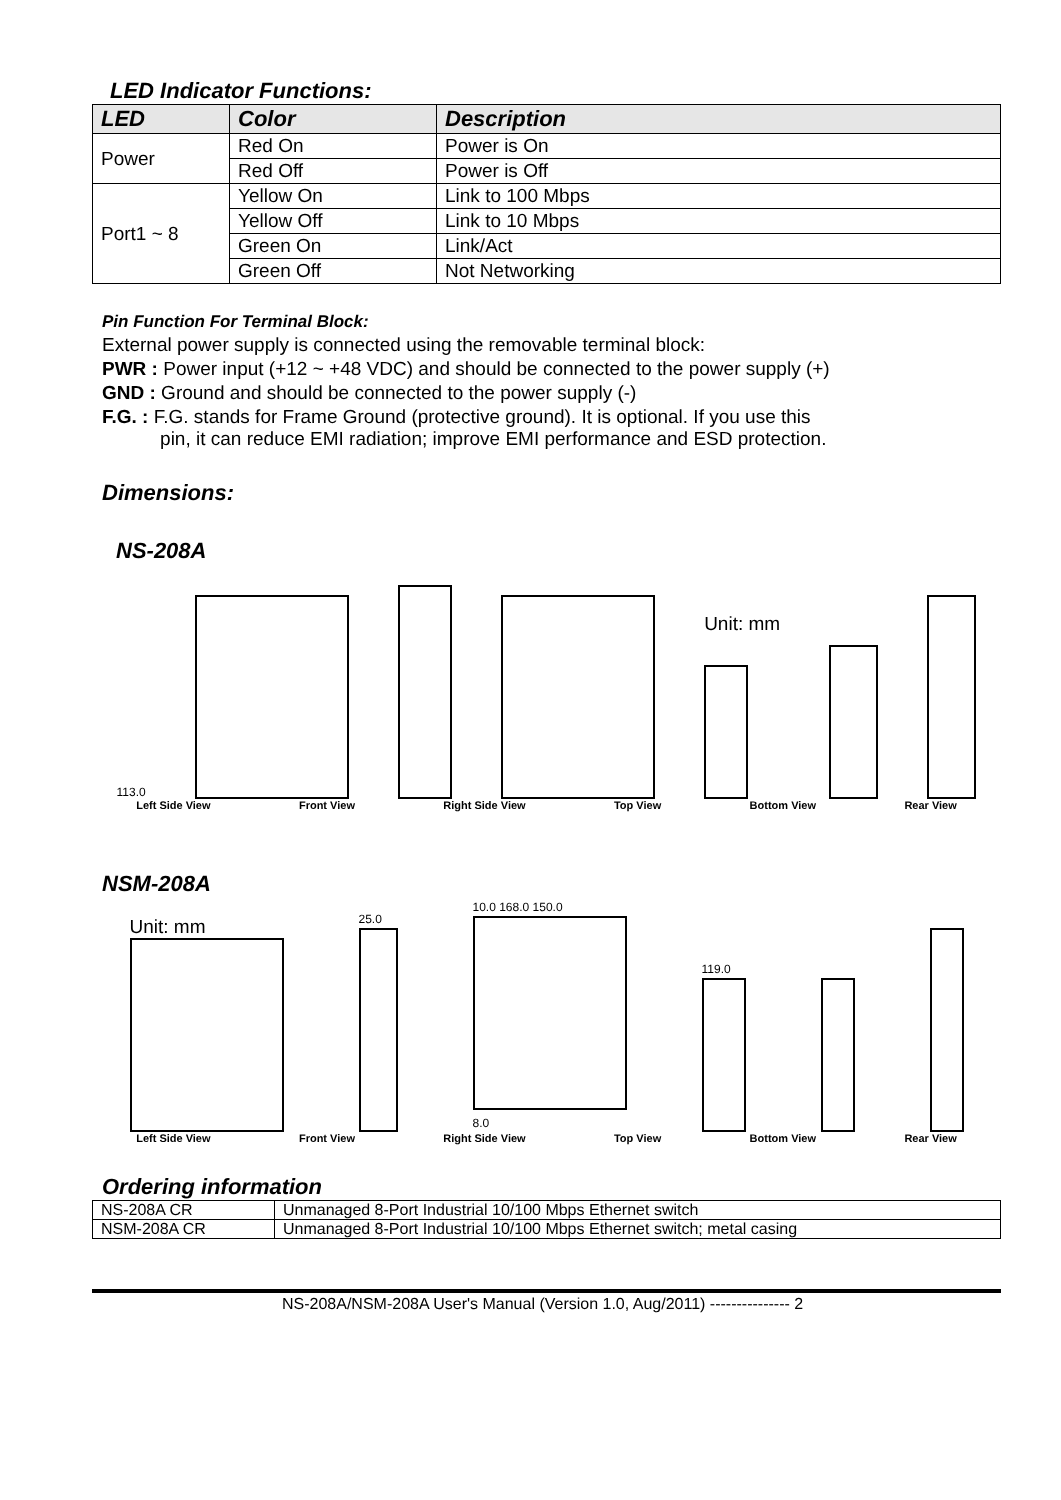LED Indicator Functions:
| LED | Color | Description |
| --- | --- | --- |
| Power | Red On | Power is On |
| | Red Off | Power is Off |
| Port1 ~ 8 | Yellow On | Link to 100 Mbps |
| | Yellow Off | Link to 10 Mbps |
| | Green On | Link/Act |
| | Green Off | Not Networking |
Pin Function For Terminal Block:
External power supply is connected using the removable terminal block:
PWR : Power input (+12 ~ +48 VDC) and should be connected to the power supply (+)
GND : Ground and should be connected to the power supply (-)
F.G. : F.G. stands for Frame Ground (protective ground). It is optional. If you use this
pin, it can reduce EMI radiation; improve EMI performance and ESD protection.
Dimensions:
NS-208A
113.0
Unit: mm
Left Side View Front View Right Side View Top View Bottom View Rear View
NSM-208A
Unit: mm
25.0
10.0 168.0 150.0
8.0
119.0
Left Side View Front View Right Side View Top View Bottom View Rear View
Ordering information
| NS-208A CR | Unmanaged 8-Port Industrial 10/100 Mbps Ethernet switch |
| NSM-208A CR | Unmanaged 8-Port Industrial 10/100 Mbps Ethernet switch; metal casing |
NS-208A/NSM-208A User's Manual (Version 1.0, Aug/2011) --------------- 2